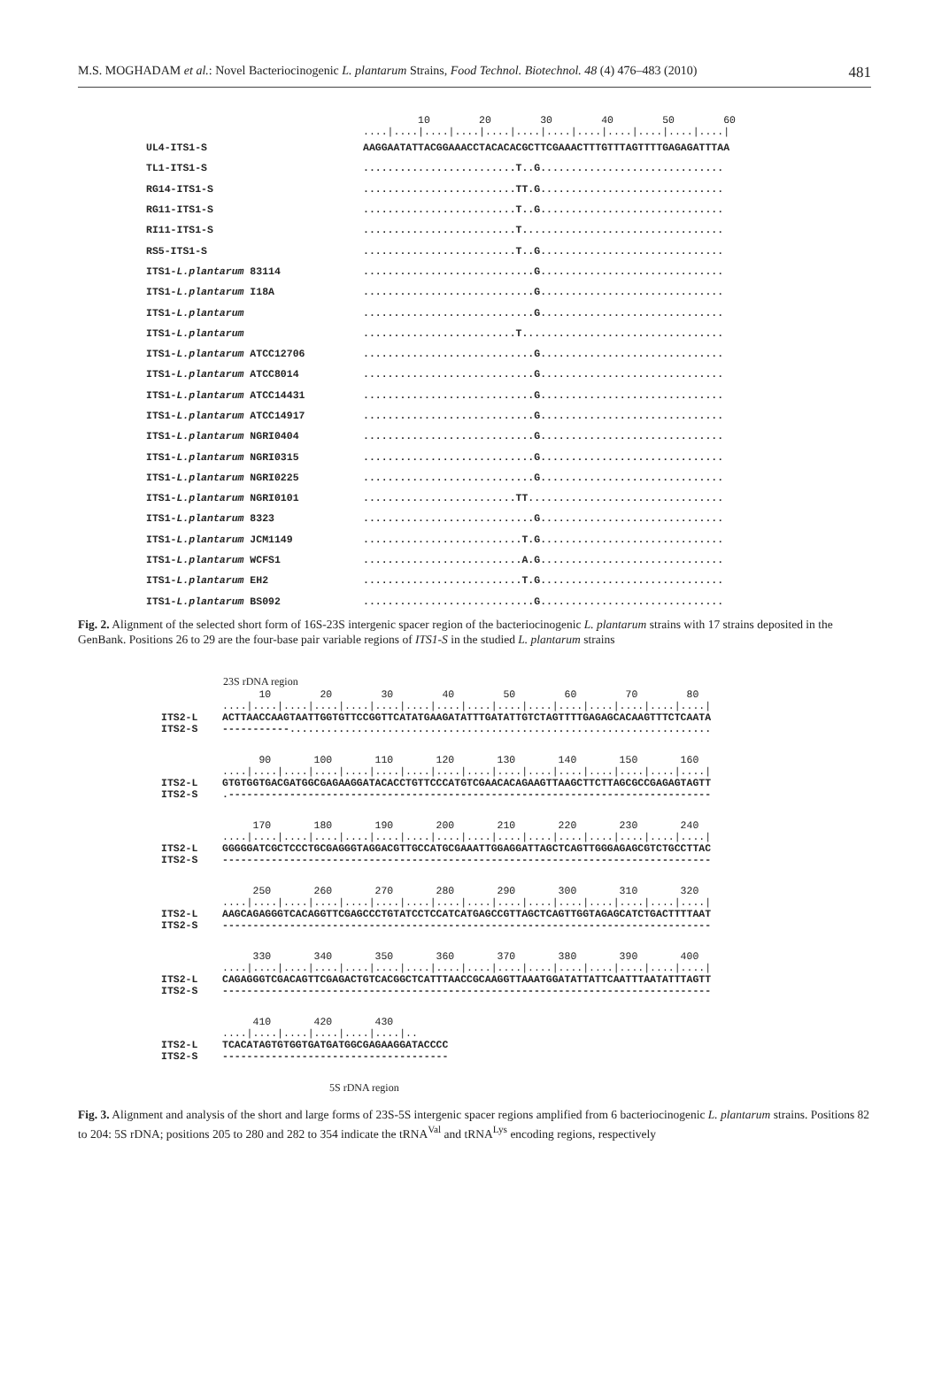M.S. MOGHADAM et al.: Novel Bacteriocinogenic L. plantarum Strains, Food Technol. Biotechnol. 48 (4) 476–483 (2010) 481
| | 10 20 30 40 50 60 ..../..../..../..../..../..../..../..../..../..../..../..../ |
| UL4-ITS1-S | AAGGAATATTACGGAAACCTACACACGCTTCGAAACTTTGTTTAGTTTTGAGAGATTTAA |
| TL1-ITS1-S | .........................T..G.............................. |
| RG14-ITS1-S | .........................TT.G.............................. |
| RG11-ITS1-S | .........................T..G.............................. |
| RI11-ITS1-S | .........................T................................. |
| RS5-ITS1-S | .........................T..G.............................. |
| ITS1- L.plantarum 83114 | ............................G.............................. |
| ITS1- L.plantarum I18A | ............................G.............................. |
| ITS1- L.plantarum | ............................G.............................. |
| ITS1- L.plantarum | .........................T................................. |
| ITS1- L.plantarum ATCC12706 | ............................G.............................. |
| ITS1- L.plantarum ATCC8014 | ............................G.............................. |
| ITS1- L.plantarum ATCC14431 | ............................G.............................. |
| ITS1- L.plantarum ATCC14917 | ............................G.............................. |
| ITS1- L.plantarum NGRI0404 | ............................G.............................. |
| ITS1- L.plantarum NGRI0315 | ............................G.............................. |
| ITS1- L.plantarum NGRI0225 | ............................G.............................. |
| ITS1- L.plantarum NGRI0101 | .........................TT................................ |
| ITS1- L.plantarum 8323 | ............................G.............................. |
| ITS1- L.plantarum JCM1149 | ..........................T.G.............................. |
| ITS1- L.plantarum WCFS1 | ..........................A.G.............................. |
| ITS1- L.plantarum EH2 | ..........................T.G.............................. |
| ITS1- L.plantarum BS092 | ............................G.............................. |
Fig. 2. Alignment of the selected short form of 16S-23S intergenic spacer region of the bacteriocinogenic L. plantarum strains with 17 strains deposited in the GenBank. Positions 26 to 29 are the four-base pair variable regions of ITS1-S in the studied L. plantarum strains
23S rDNA region
10 20 30 40 50 60 70 80 ....|....|....|....|....|....|....|....|....|....|....|....|....|....|....|....| ITS2-L ACTTAACCAAGTAATTGGTGTTCCGGTTCATATGAAGATATTTGATATTGTCTAGTTTTGAGAGCACAAGTTTCTCAATA ITS2-S -----------.....................................................................
90 100 110 120 130 140 150 160 ....|....|....|....|....|....|....|....|....|....|....|....|....|....|....|....| ITS2-L GTGTGGTGACGATGGCGAGAAGGATACACCTGTTCCCATGTCGAACACAGAAGTTAAGCTTCTTAGCGCCGAGAGTAGTT ITS2-S .-------------------------------------------------------------------------------
170 180 190 200 210 220 230 240 ....|....|....|....|....|....|....|....|....|....|....|....|....|....|....|....| ITS2-L GGGGGATCGCTCCCTGCGAGGGTAGGACGTTGCCATGCGAAATTGGAGGATTAGCTCAGTTGGGAGAGCGTCTGCCTTAC ITS2-S --------------------------------------------------------------------------------
250 260 270 280 290 300 310 320 ....|....|....|....|....|....|....|....|....|....|....|....|....|....|....|....| ITS2-L AAGCAGAGGGTCACAGGTTCGAGCCCTGTATCCTCCATCATGAGCCGTTAGCTCAGTTGGTAGAGCATCTGACTTTTAAT ITS2-S --------------------------------------------------------------------------------
330 340 350 360 370 380 390 400 ....|....|....|....|....|....|....|....|....|....|....|....|....|....|....|....| ITS2-L CAGAGGGTCGACAGTTCGAGACTGTCACGGCTCATTTAACCGCAAGGTTAAATGGATATTATTCAATTTAATATTTAGTT ITS2-S --------------------------------------------------------------------------------
410 420 430 ....|....|....|....|....|....|.. ITS2-L TCACATAGTGTGGTGATGATGGCGAGAAGGATACCCC ITS2-S -------------------------------------
5S rDNA region
Fig. 3. Alignment and analysis of the short and large forms of 23S-5S intergenic spacer regions amplified from 6 bacteriocinogenic L. plantarum strains. Positions 82 to 204: 5S rDNA; positions 205 to 280 and 282 to 354 indicate the tRNA<sup>Val</sup> and tRNA<sup>Lys</sup> encoding regions, respectively